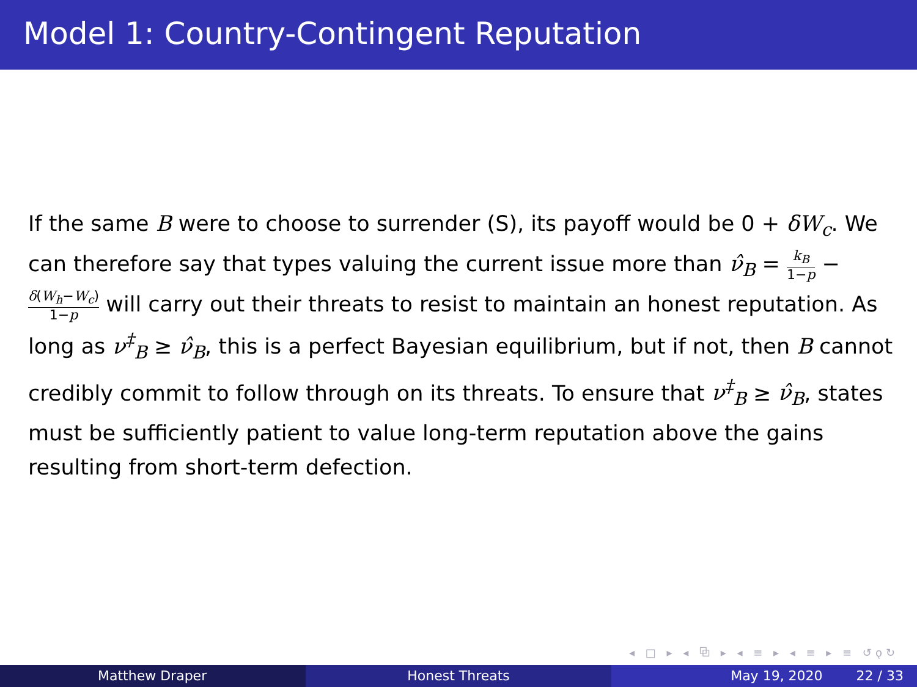Model 1: Country-Contingent Reputation
If the same B were to choose to surrender (S), its payoff would be 0 + δW<sub>c</sub>. We can therefore say that types valuing the current issue more than ν̂<sub>B</sub> = k<sub>B</sub> 1−p − δ(W<sub>h</sub>−W<sub>c</sub>) 1−p will carry out their threats to resist to maintain an honest reputation. As long as ν<sup>‡</sup><sub>B</sub> ≥ ν̂<sub>B</sub>, this is a perfect Bayesian equilibrium, but if not, then B cannot credibly commit to follow through on its threats. To ensure that ν<sup>‡</sup><sub>B</sub> ≥ ν̂<sub>B</sub>, states must be sufficiently patient to value long-term reputation above the gains resulting from short-term defection.
◂ □ ▸ ◂ ⧉ ▸ ◂ ≡ ▸ ◂ ≡ ▸ ≡ ↺ǫ↻
Matthew Draper Honest Threats May 19, 2020 22 / 33